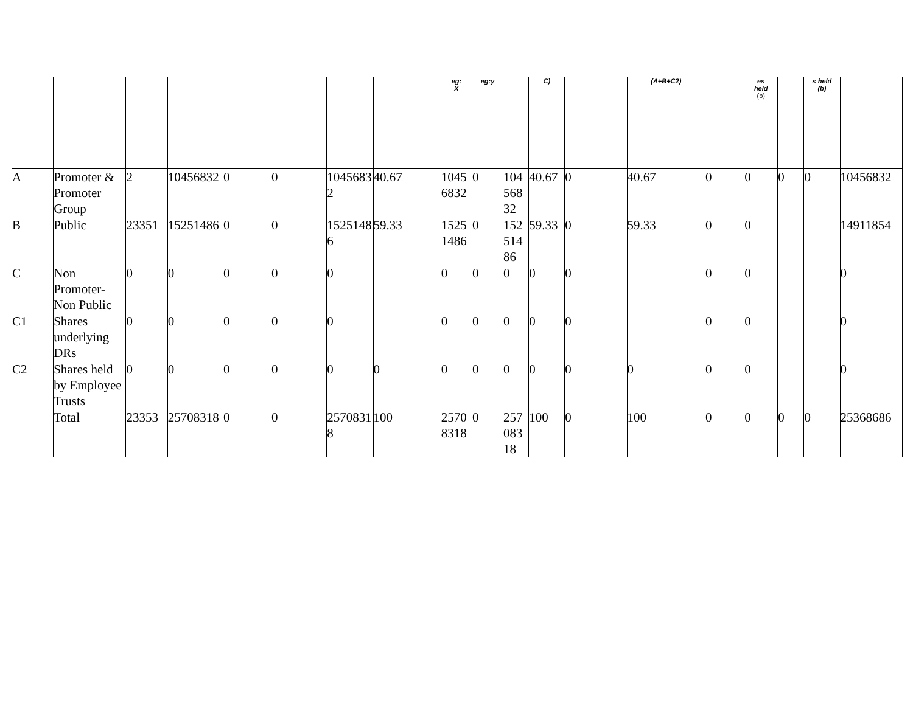| | | | | | | | | eg: X | eg:y | | C) | | (A+B+C2) | | es held (b) | | s held (b) | |
| A | Promoter & Promoter Group | 2 | 10456832 | 0 | 0 | 10456832 | 40.67 | 10456832 | 0 | 10456832 | 40.67 | 0 | 40.67 | 0 | 0 | 0 | 0 | 10456832 |
| B | Public | 23351 | 15251486 | 0 | 0 | 15251486 | 59.33 | 15251486 | 0 | 15251486 | 59.33 | 0 | 59.33 | 0 | 0 | | | 14911854 |
| C | Non Promoter- Non Public | 0 | 0 | 0 | 0 | 0 | | 0 | 0 | 0 | 0 | 0 | | 0 | 0 | | | 0 |
| C1 | Shares underlying DRs | 0 | 0 | 0 | 0 | 0 | | 0 | 0 | 0 | 0 | 0 | | 0 | 0 | | | 0 |
| C2 | Shares held by Employee Trusts | 0 | 0 | 0 | 0 | 0 | 0 | 0 | 0 | 0 | 0 | 0 | 0 | 0 | 0 | | | 0 |
| | Total | 23353 | 25708318 | 0 | 0 | 25708318 | 100 | 25708318 | 0 | 25708318 | 100 | 0 | 100 | 0 | 0 | 0 | 0 | 25368686 |